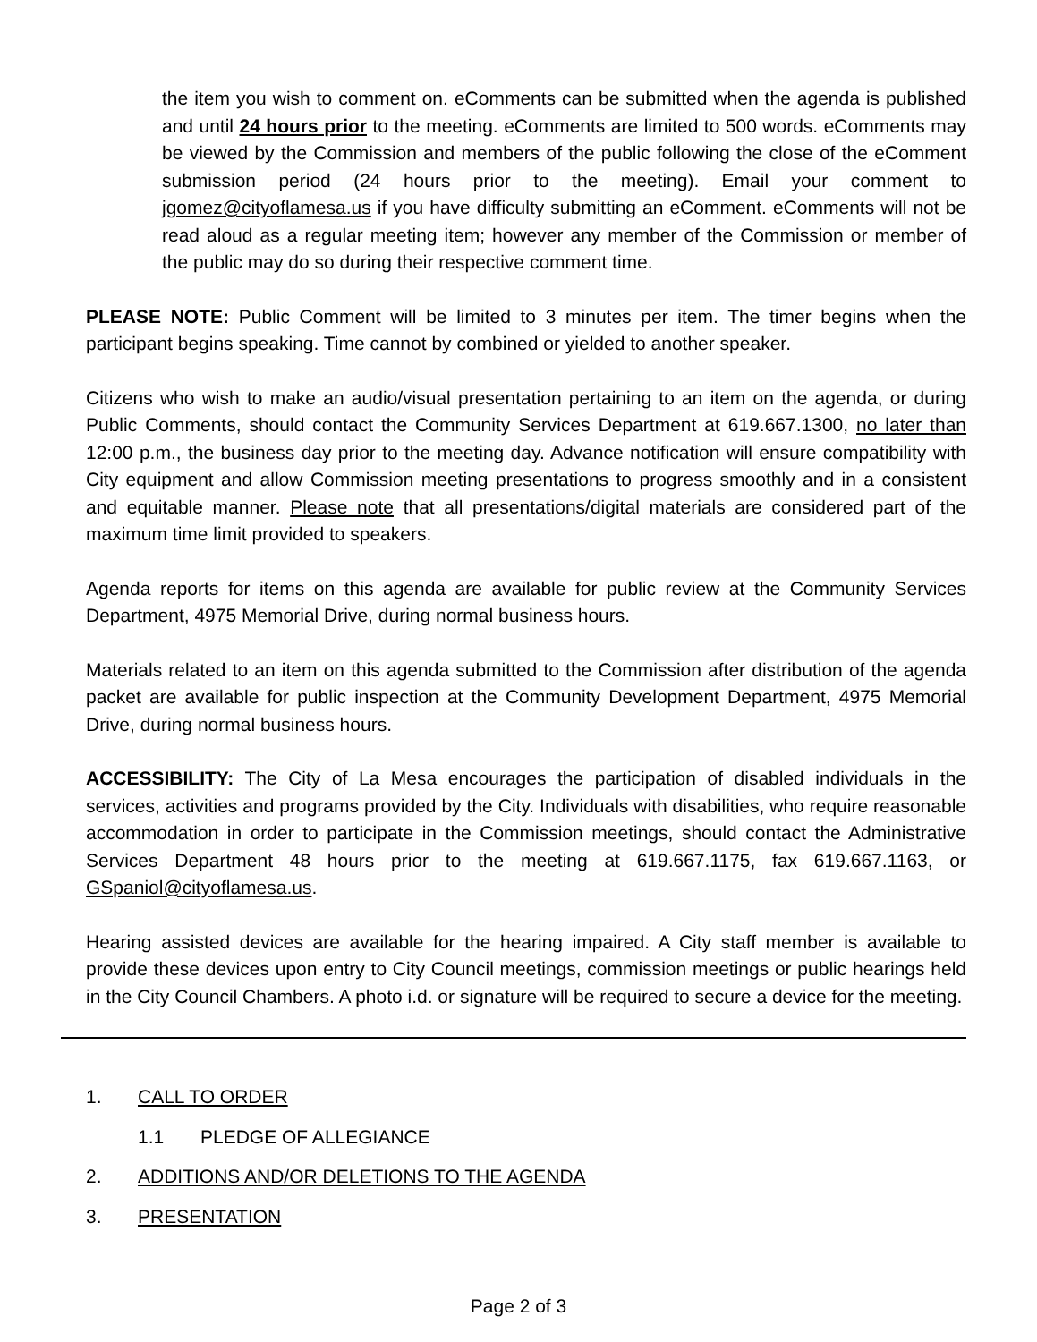the item you wish to comment on. eComments can be submitted when the agenda is published and until 24 hours prior to the meeting. eComments are limited to 500 words. eComments may be viewed by the Commission and members of the public following the close of the eComment submission period (24 hours prior to the meeting). Email your comment to jgomez@cityoflamesa.us if you have difficulty submitting an eComment. eComments will not be read aloud as a regular meeting item; however any member of the Commission or member of the public may do so during their respective comment time.
PLEASE NOTE: Public Comment will be limited to 3 minutes per item. The timer begins when the participant begins speaking. Time cannot by combined or yielded to another speaker.
Citizens who wish to make an audio/visual presentation pertaining to an item on the agenda, or during Public Comments, should contact the Community Services Department at 619.667.1300, no later than 12:00 p.m., the business day prior to the meeting day. Advance notification will ensure compatibility with City equipment and allow Commission meeting presentations to progress smoothly and in a consistent and equitable manner. Please note that all presentations/digital materials are considered part of the maximum time limit provided to speakers.
Agenda reports for items on this agenda are available for public review at the Community Services Department, 4975 Memorial Drive, during normal business hours.
Materials related to an item on this agenda submitted to the Commission after distribution of the agenda packet are available for public inspection at the Community Development Department, 4975 Memorial Drive, during normal business hours.
ACCESSIBILITY: The City of La Mesa encourages the participation of disabled individuals in the services, activities and programs provided by the City. Individuals with disabilities, who require reasonable accommodation in order to participate in the Commission meetings, should contact the Administrative Services Department 48 hours prior to the meeting at 619.667.1175, fax 619.667.1163, or GSpaniol@cityoflamesa.us.
Hearing assisted devices are available for the hearing impaired. A City staff member is available to provide these devices upon entry to City Council meetings, commission meetings or public hearings held in the City Council Chambers. A photo i.d. or signature will be required to secure a device for the meeting.
1. CALL TO ORDER
1.1 PLEDGE OF ALLEGIANCE
2. ADDITIONS AND/OR DELETIONS TO THE AGENDA
3. PRESENTATION
Page 2 of 3